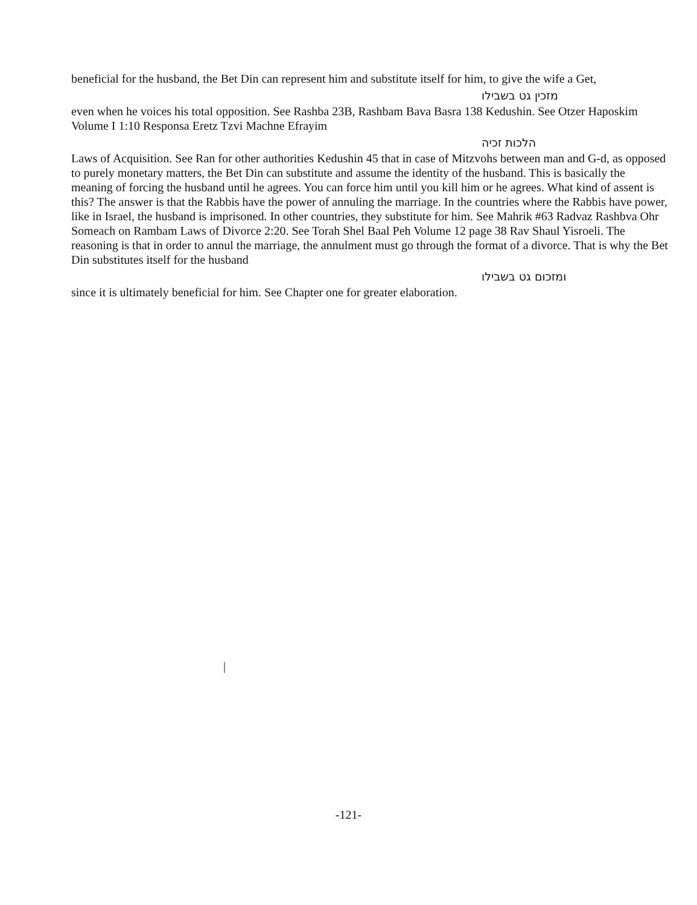beneficial for the husband, the Bet Din can represent him and substitute itself for him, to give the wife a Get,
מזכין גט בשבילו
even when he voices his total opposition. See Rashba 23B, Rashbam Bava Basra 138 Kedushin. See Otzer Haposkim Volume I 1:10 Responsa Eretz Tzvi Machne Efrayim
הלכות זכיה
Laws of Acquisition. See Ran for other authorities Kedushin 45 that in case of Mitzvohs between man and G-d, as opposed to purely monetary matters, the Bet Din can substitute and assume the identity of the husband. This is basically the meaning of forcing the husband until he agrees. You can force him until you kill him or he agrees. What kind of assent is this? The answer is that the Rabbis have the power of annuling the marriage. In the countries where the Rabbis have power, like in Israel, the husband is imprisoned. In other countries, they substitute for him. See Mahrik #63 Radvaz Rashbva Ohr Someach on Rambam Laws of Divorce 2:20. See Torah Shel Baal Peh Volume 12 page 38 Rav Shaul Yisroeli. The reasoning is that in order to annul the marriage, the annulment must go through the format of a divorce. That is why the Bet Din substitutes itself for the husband
ומזכום גט בשבילו
since it is ultimately beneficial for him. See Chapter one for greater elaboration.
|
-121-